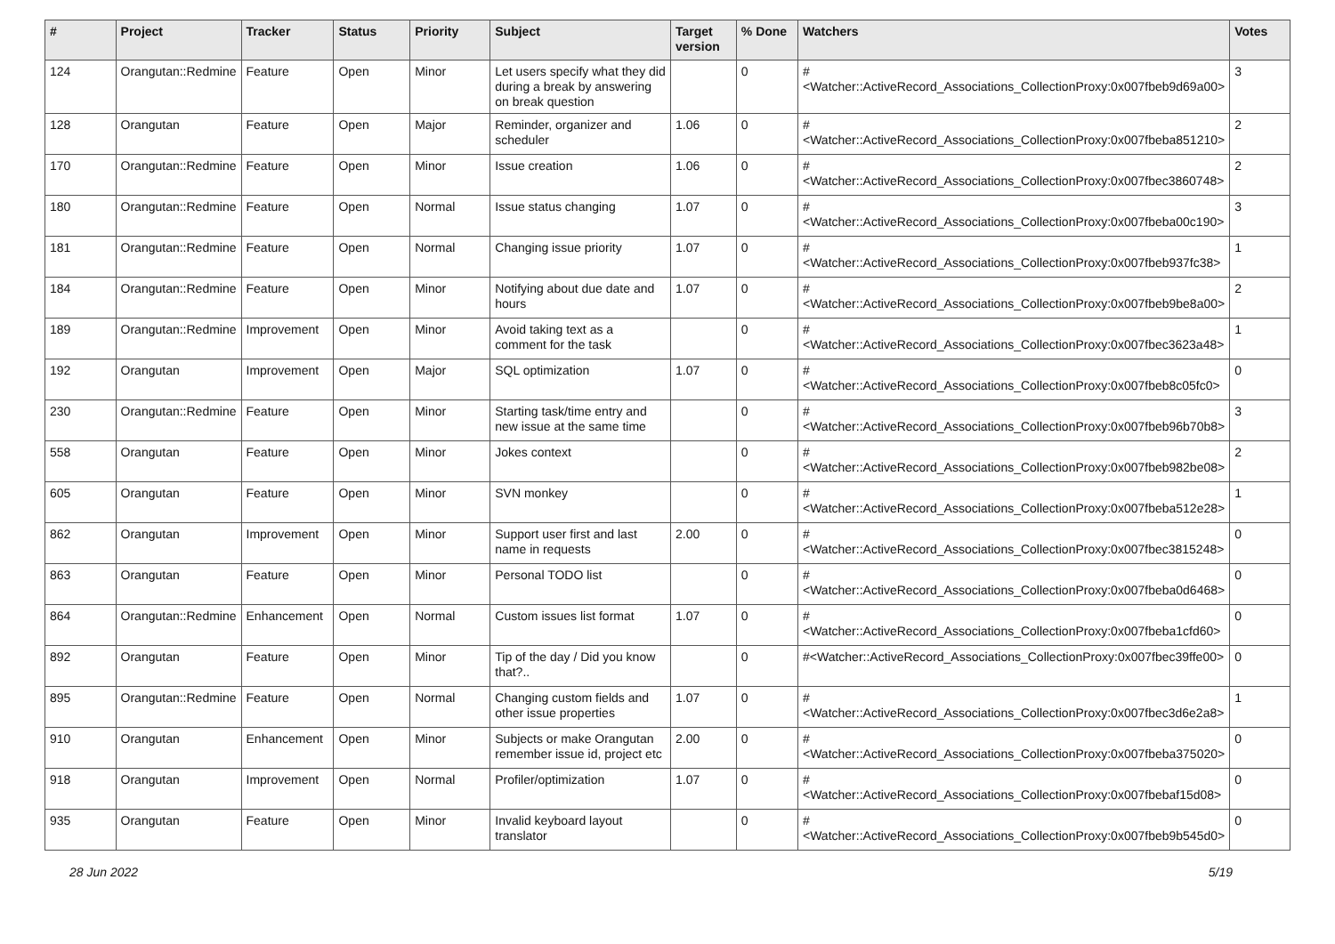| # | Project | Tracker | Status | Priority | Subject | Target version | % Done | Watchers | Votes |
| --- | --- | --- | --- | --- | --- | --- | --- | --- | --- |
| 124 | Orangutan::Redmine | Feature | Open | Minor | Let users specify what they did during a break by answering on break question | | 0 | #<Watcher::ActiveRecord_Associations_CollectionProxy:0x007fbeb9d69a00> | 3 |
| 128 | Orangutan | Feature | Open | Major | Reminder, organizer and scheduler | 1.06 | 0 | #<Watcher::ActiveRecord_Associations_CollectionProxy:0x007fbeba851210> | 2 |
| 170 | Orangutan::Redmine | Feature | Open | Minor | Issue creation | 1.06 | 0 | #<Watcher::ActiveRecord_Associations_CollectionProxy:0x007fbec3860748> | 2 |
| 180 | Orangutan::Redmine | Feature | Open | Normal | Issue status changing | 1.07 | 0 | #<Watcher::ActiveRecord_Associations_CollectionProxy:0x007fbeba00c190> | 3 |
| 181 | Orangutan::Redmine | Feature | Open | Normal | Changing issue priority | 1.07 | 0 | #<Watcher::ActiveRecord_Associations_CollectionProxy:0x007fbeb937fc38> | 1 |
| 184 | Orangutan::Redmine | Feature | Open | Minor | Notifying about due date and hours | 1.07 | 0 | #<Watcher::ActiveRecord_Associations_CollectionProxy:0x007fbeb9be8a00> | 2 |
| 189 | Orangutan::Redmine | Improvement | Open | Minor | Avoid taking text as a comment for the task | | 0 | #<Watcher::ActiveRecord_Associations_CollectionProxy:0x007fbec3623a48> | 1 |
| 192 | Orangutan | Improvement | Open | Major | SQL optimization | 1.07 | 0 | #<Watcher::ActiveRecord_Associations_CollectionProxy:0x007fbeb8c05fc0> | 0 |
| 230 | Orangutan::Redmine | Feature | Open | Minor | Starting task/time entry and new issue at the same time | | 0 | #<Watcher::ActiveRecord_Associations_CollectionProxy:0x007fbeb96b70b8> | 3 |
| 558 | Orangutan | Feature | Open | Minor | Jokes context | | 0 | #<Watcher::ActiveRecord_Associations_CollectionProxy:0x007fbeb982be08> | 2 |
| 605 | Orangutan | Feature | Open | Minor | SVN monkey | | 0 | #<Watcher::ActiveRecord_Associations_CollectionProxy:0x007fbeba512e28> | 1 |
| 862 | Orangutan | Improvement | Open | Minor | Support user first and last name in requests | 2.00 | 0 | #<Watcher::ActiveRecord_Associations_CollectionProxy:0x007fbec3815248> | 0 |
| 863 | Orangutan | Feature | Open | Minor | Personal TODO list | | 0 | #<Watcher::ActiveRecord_Associations_CollectionProxy:0x007fbeba0d6468> | 0 |
| 864 | Orangutan::Redmine | Enhancement | Open | Normal | Custom issues list format | 1.07 | 0 | #<Watcher::ActiveRecord_Associations_CollectionProxy:0x007fbeba1cfd60> | 0 |
| 892 | Orangutan | Feature | Open | Minor | Tip of the day / Did you know that?.. | | 0 | #<Watcher::ActiveRecord_Associations_CollectionProxy:0x007fbec39ffe00> | 0 |
| 895 | Orangutan::Redmine | Feature | Open | Normal | Changing custom fields and other issue properties | 1.07 | 0 | #<Watcher::ActiveRecord_Associations_CollectionProxy:0x007fbec3d6e2a8> | 1 |
| 910 | Orangutan | Enhancement | Open | Minor | Subjects or make Orangutan remember issue id, project etc | 2.00 | 0 | #<Watcher::ActiveRecord_Associations_CollectionProxy:0x007fbeba375020> | 0 |
| 918 | Orangutan | Improvement | Open | Normal | Profiler/optimization | 1.07 | 0 | #<Watcher::ActiveRecord_Associations_CollectionProxy:0x007fbebaf15d08> | 0 |
| 935 | Orangutan | Feature | Open | Minor | Invalid keyboard layout translator | | 0 | #<Watcher::ActiveRecord_Associations_CollectionProxy:0x007fbeb9b545d0> | 0 |
28 Jun 2022 5/19